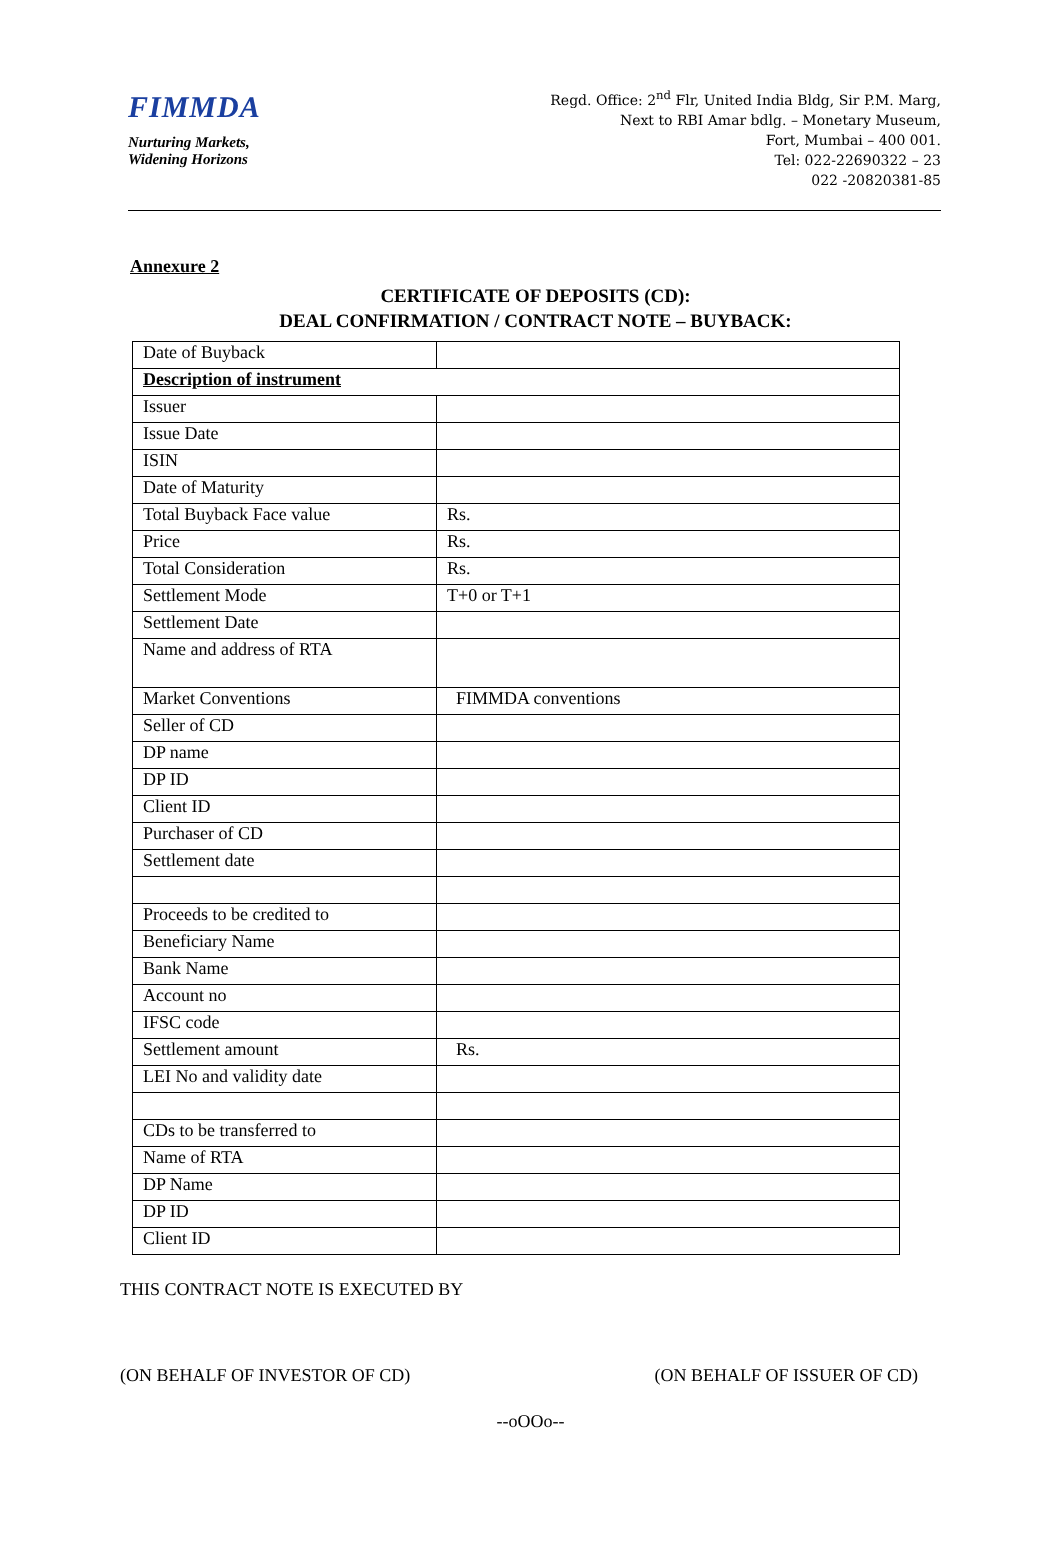FIMMDA
Nurturing Markets,
Widening Horizons
Regd. Office: 2<sup>nd</sup> Flr, United India Bldg, Sir P.M. Marg,
Next to RBI Amar bdlg. – Monetary Museum,
Fort, Mumbai – 400 001.
Tel: 022-22690322 – 23
022 -20820381-85
Annexure 2
CERTIFICATE OF DEPOSITS (CD):
DEAL CONFIRMATION / CONTRACT NOTE – BUYBACK:
| Date of Buyback | |
| Description of instrument | |
| Issuer | |
| Issue Date | |
| ISIN | |
| Date of Maturity | |
| Total Buyback Face value | Rs. |
| Price | Rs. |
| Total Consideration | Rs. |
| Settlement Mode | T+0 or T+1 |
| Settlement Date | |
| Name and address of RTA | |
| Market Conventions | FIMMDA conventions |
| Seller of CD | |
| DP name | |
| DP ID | |
| Client ID | |
| Purchaser of CD | |
| Settlement date | |
| Proceeds to be credited to | |
| Beneficiary Name | |
| Bank Name | |
| Account no | |
| IFSC code | |
| Settlement amount | Rs. |
| LEI No and validity date | |
| CDs to be transferred to | |
| Name of RTA | |
| DP Name | |
| DP ID | |
| Client ID | |
THIS CONTRACT NOTE IS EXECUTED BY
(ON BEHALF OF INVESTOR OF CD) (ON BEHALF OF ISSUER OF CD)
--oOOo--